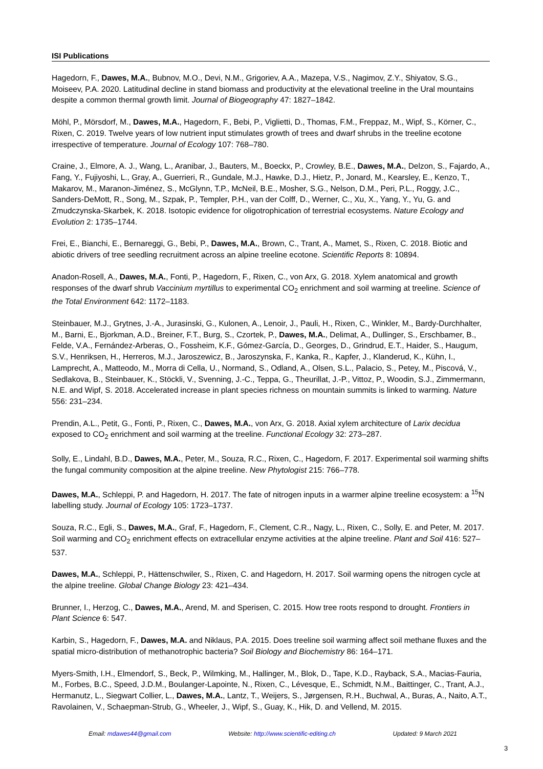ISI Publications
Hagedorn, F., Dawes, M.A., Bubnov, M.O., Devi, N.M., Grigoriev, A.A., Mazepa, V.S., Nagimov, Z.Y., Shiyatov, S.G., Moiseev, P.A. 2020. Latitudinal decline in stand biomass and productivity at the elevational treeline in the Ural mountains despite a common thermal growth limit. Journal of Biogeography 47: 1827–1842.
Möhl, P., Mörsdorf, M., Dawes, M.A., Hagedorn, F., Bebi, P., Viglietti, D., Thomas, F.M., Freppaz, M., Wipf, S., Körner, C., Rixen, C. 2019. Twelve years of low nutrient input stimulates growth of trees and dwarf shrubs in the treeline ecotone irrespective of temperature. Journal of Ecology 107: 768–780.
Craine, J., Elmore, A. J., Wang, L., Aranibar, J., Bauters, M., Boeckx, P., Crowley, B.E., Dawes, M.A., Delzon, S., Fajardo, A., Fang, Y., Fujiyoshi, L., Gray, A., Guerrieri, R., Gundale, M.J., Hawke, D.J., Hietz, P., Jonard, M., Kearsley, E., Kenzo, T., Makarov, M., Maranon-Jiménez, S., McGlynn, T.P., McNeil, B.E., Mosher, S.G., Nelson, D.M., Peri, P.L., Roggy, J.C., Sanders-DeMott, R., Song, M., Szpak, P., Templer, P.H., van der Colff, D., Werner, C., Xu, X., Yang, Y., Yu, G. and Zmudczynska-Skarbek, K. 2018. Isotopic evidence for oligotrophication of terrestrial ecosystems. Nature Ecology and Evolution 2: 1735–1744.
Frei, E., Bianchi, E., Bernareggi, G., Bebi, P., Dawes, M.A., Brown, C., Trant, A., Mamet, S., Rixen, C. 2018. Biotic and abiotic drivers of tree seedling recruitment across an alpine treeline ecotone. Scientific Reports 8: 10894.
Anadon-Rosell, A., Dawes, M.A., Fonti, P., Hagedorn, F., Rixen, C., von Arx, G. 2018. Xylem anatomical and growth responses of the dwarf shrub Vaccinium myrtillus to experimental CO<sub>2</sub> enrichment and soil warming at treeline. Science of the Total Environment 642: 1172–1183.
Steinbauer, M.J., Grytnes, J.-A., Jurasinski, G., Kulonen, A., Lenoir, J., Pauli, H., Rixen, C., Winkler, M., Bardy-Durchhalter, M., Barni, E., Bjorkman, A.D., Breiner, F.T., Burg, S., Czortek, P., Dawes, M.A., Delimat, A., Dullinger, S., Erschbamer, B., Felde, V.A., Fernández-Arberas, O., Fossheim, K.F., Gómez-García, D., Georges, D., Grindrud, E.T., Haider, S., Haugum, S.V., Henriksen, H., Herreros, M.J., Jaroszewicz, B., Jaroszynska, F., Kanka, R., Kapfer, J., Klanderud, K., Kühn, I., Lamprecht, A., Matteodo, M., Morra di Cella, U., Normand, S., Odland, A., Olsen, S.L., Palacio, S., Petey, M., Piscová, V., Sedlakova, B., Steinbauer, K., Stöckli, V., Svenning, J.-C., Teppa, G., Theurillat, J.-P., Vittoz, P., Woodin, S.J., Zimmermann, N.E. and Wipf, S. 2018. Accelerated increase in plant species richness on mountain summits is linked to warming. Nature 556: 231–234.
Prendin, A.L., Petit, G., Fonti, P., Rixen, C., Dawes, M.A., von Arx, G. 2018. Axial xylem architecture of Larix decidua exposed to CO<sub>2</sub> enrichment and soil warming at the treeline. Functional Ecology 32: 273–287.
Solly, E., Lindahl, B.D., Dawes, M.A., Peter, M., Souza, R.C., Rixen, C., Hagedorn, F. 2017. Experimental soil warming shifts the fungal community composition at the alpine treeline. New Phytologist 215: 766–778.
Dawes, M.A., Schleppi, P. and Hagedorn, H. 2017. The fate of nitrogen inputs in a warmer alpine treeline ecosystem: a <sup>15</sup>N labelling study. Journal of Ecology 105: 1723–1737.
Souza, R.C., Egli, S., Dawes, M.A., Graf, F., Hagedorn, F., Clement, C.R., Nagy, L., Rixen, C., Solly, E. and Peter, M. 2017. Soil warming and CO<sub>2</sub> enrichment effects on extracellular enzyme activities at the alpine treeline. Plant and Soil 416: 527–537.
Dawes, M.A., Schleppi, P., Hättenschwiler, S., Rixen, C. and Hagedorn, H. 2017. Soil warming opens the nitrogen cycle at the alpine treeline. Global Change Biology 23: 421–434.
Brunner, I., Herzog, C., Dawes, M.A., Arend, M. and Sperisen, C. 2015. How tree roots respond to drought. Frontiers in Plant Science 6: 547.
Karbin, S., Hagedorn, F., Dawes, M.A. and Niklaus, P.A. 2015. Does treeline soil warming affect soil methane fluxes and the spatial micro-distribution of methanotrophic bacteria? Soil Biology and Biochemistry 86: 164–171.
Myers-Smith, I.H., Elmendorf, S., Beck, P., Wilmking, M., Hallinger, M., Blok, D., Tape, K.D., Rayback, S.A., Macias-Fauria, M., Forbes, B.C., Speed, J.D.M., Boulanger-Lapointe, N., Rixen, C., Lévesque, E., Schmidt, N.M., Baittinger, C., Trant, A.J., Hermanutz, L., Siegwart Collier, L., Dawes, M.A., Lantz, T., Weijers, S., Jørgensen, R.H., Buchwal, A., Buras, A., Naito, A.T., Ravolainen, V., Schaepman-Strub, G., Wheeler, J., Wipf, S., Guay, K., Hik, D. and Vellend, M. 2015.
Email: mdawes44@gmail.com Website: http://www.scientific-editing.ch Updated: 9 March 2021
3